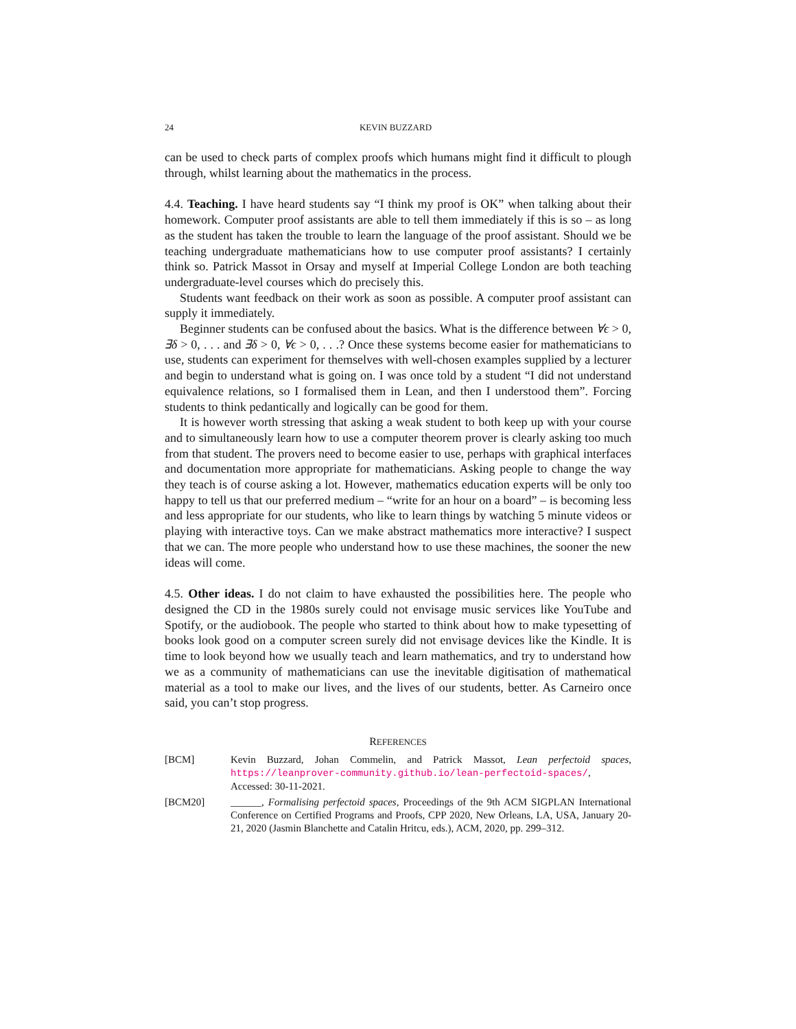24 KEVIN BUZZARD
can be used to check parts of complex proofs which humans might find it difficult to plough through, whilst learning about the mathematics in the process.
4.4. Teaching. I have heard students say “I think my proof is OK” when talking about their homework. Computer proof assistants are able to tell them immediately if this is so – as long as the student has taken the trouble to learn the language of the proof assistant. Should we be teaching undergraduate mathematicians how to use computer proof assistants? I certainly think so. Patrick Massot in Orsay and myself at Imperial College London are both teaching undergraduate-level courses which do precisely this.
Students want feedback on their work as soon as possible. A computer proof assistant can supply it immediately.
Beginner students can be confused about the basics. What is the difference between ∀ϵ > 0, ∃δ > 0, . . . and ∃δ > 0, ∀ϵ > 0, . . .? Once these systems become easier for mathematicians to use, students can experiment for themselves with well-chosen examples supplied by a lecturer and begin to understand what is going on. I was once told by a student “I did not understand equivalence relations, so I formalised them in Lean, and then I understood them”. Forcing students to think pedantically and logically can be good for them.
It is however worth stressing that asking a weak student to both keep up with your course and to simultaneously learn how to use a computer theorem prover is clearly asking too much from that student. The provers need to become easier to use, perhaps with graphical interfaces and documentation more appropriate for mathematicians. Asking people to change the way they teach is of course asking a lot. However, mathematics education experts will be only too happy to tell us that our preferred medium – “write for an hour on a board” – is becoming less and less appropriate for our students, who like to learn things by watching 5 minute videos or playing with interactive toys. Can we make abstract mathematics more interactive? I suspect that we can. The more people who understand how to use these machines, the sooner the new ideas will come.
4.5. Other ideas. I do not claim to have exhausted the possibilities here. The people who designed the CD in the 1980s surely could not envisage music services like YouTube and Spotify, or the audiobook. The people who started to think about how to make typesetting of books look good on a computer screen surely did not envisage devices like the Kindle. It is time to look beyond how we usually teach and learn mathematics, and try to understand how we as a community of mathematicians can use the inevitable digitisation of mathematical material as a tool to make our lives, and the lives of our students, better. As Carneiro once said, you can’t stop progress.
REFERENCES
[BCM] Kevin Buzzard, Johan Commelin, and Patrick Massot, Lean perfectoid spaces, https://leanprover-community.github.io/lean-perfectoid-spaces/, Accessed: 30-11-2021.
[BCM20] ______, Formalising perfectoid spaces, Proceedings of the 9th ACM SIGPLAN International Conference on Certified Programs and Proofs, CPP 2020, New Orleans, LA, USA, January 20-21, 2020 (Jasmin Blanchette and Catalin Hritcu, eds.), ACM, 2020, pp. 299–312.